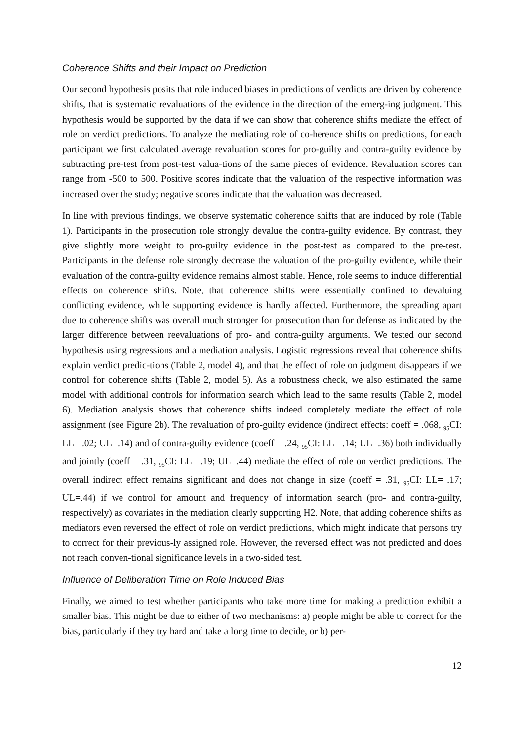Coherence Shifts and their Impact on Prediction
Our second hypothesis posits that role induced biases in predictions of verdicts are driven by coherence shifts, that is systematic revaluations of the evidence in the direction of the emerg-ing judgment. This hypothesis would be supported by the data if we can show that coherence shifts mediate the effect of role on verdict predictions. To analyze the mediating role of co-herence shifts on predictions, for each participant we first calculated average revaluation scores for pro-guilty and contra-guilty evidence by subtracting pre-test from post-test valua-tions of the same pieces of evidence. Revaluation scores can range from -500 to 500. Positive scores indicate that the valuation of the respective information was increased over the study; negative scores indicate that the valuation was decreased.
In line with previous findings, we observe systematic coherence shifts that are induced by role (Table 1). Participants in the prosecution role strongly devalue the contra-guilty evidence. By contrast, they give slightly more weight to pro-guilty evidence in the post-test as compared to the pre-test. Participants in the defense role strongly decrease the valuation of the pro-guilty evidence, while their evaluation of the contra-guilty evidence remains almost stable. Hence, role seems to induce differential effects on coherence shifts. Note, that coherence shifts were essentially confined to devaluing conflicting evidence, while supporting evidence is hardly affected. Furthermore, the spreading apart due to coherence shifts was overall much stronger for prosecution than for defense as indicated by the larger difference between reevaluations of pro- and contra-guilty arguments. We tested our second hypothesis using regressions and a mediation analysis. Logistic regressions reveal that coherence shifts explain verdict predic-tions (Table 2, model 4), and that the effect of role on judgment disappears if we control for coherence shifts (Table 2, model 5). As a robustness check, we also estimated the same model with additional controls for information search which lead to the same results (Table 2, model 6). Mediation analysis shows that coherence shifts indeed completely mediate the effect of role assignment (see Figure 2b). The revaluation of pro-guilty evidence (indirect effects: coeff = .068, <sub>95</sub>CI: LL= .02; UL=.14) and of contra-guilty evidence (coeff = .24, <sub>95</sub>CI: LL= .14; UL=.36) both individually and jointly (coeff = .31, <sub>95</sub>CI: LL= .19; UL=.44) mediate the effect of role on verdict predictions. The overall indirect effect remains significant and does not change in size (coeff = .31, <sub>95</sub>CI: LL= .17; UL=.44) if we control for amount and frequency of information search (pro- and contra-guilty, respectively) as covariates in the mediation clearly supporting H2. Note, that adding coherence shifts as mediators even reversed the effect of role on verdict predictions, which might indicate that persons try to correct for their previous-ly assigned role. However, the reversed effect was not predicted and does not reach conven-tional significance levels in a two-sided test.
Influence of Deliberation Time on Role Induced Bias
Finally, we aimed to test whether participants who take more time for making a prediction exhibit a smaller bias. This might be due to either of two mechanisms: a) people might be able to correct for the bias, particularly if they try hard and take a long time to decide, or b) per-
12